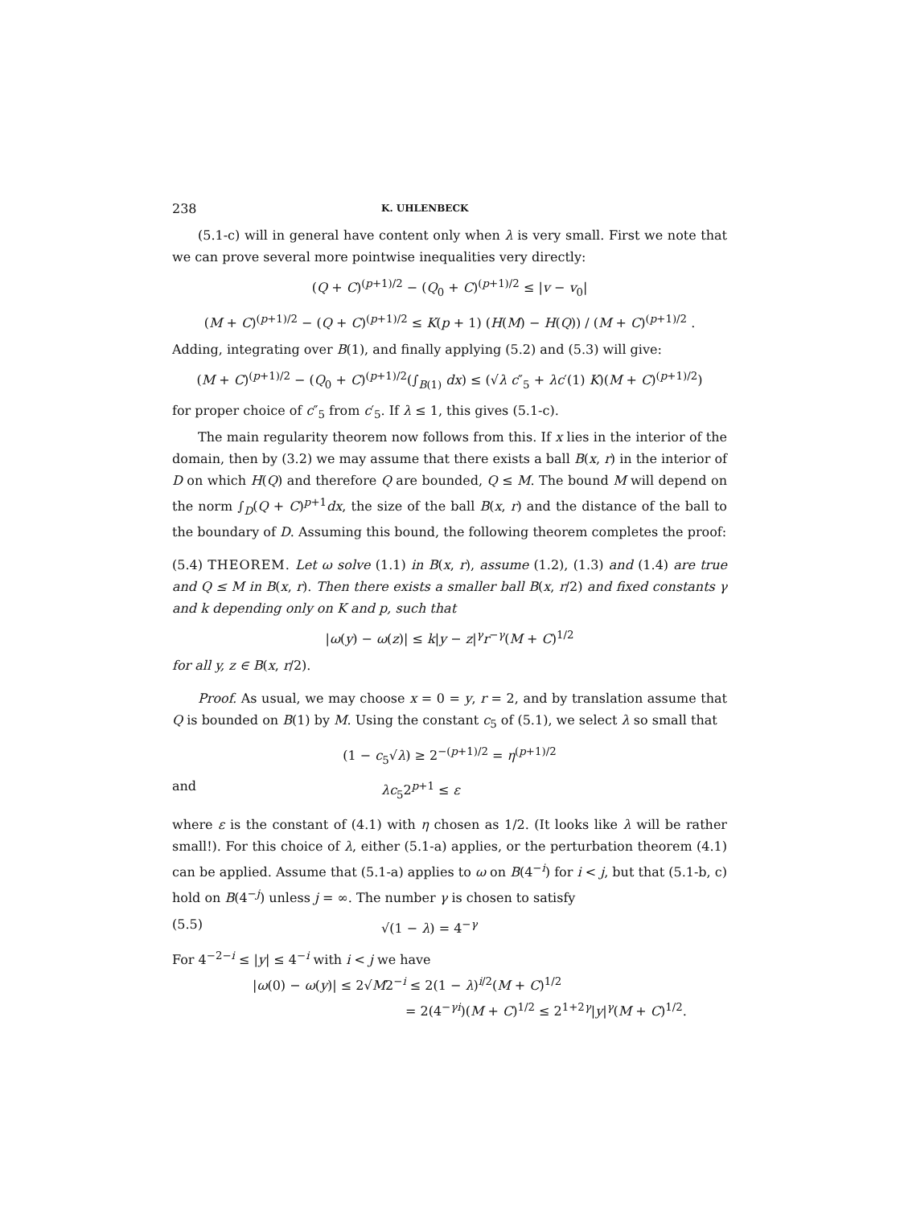238 K. UHLENBECK
(5.1-c) will in general have content only when λ is very small. First we note that we can prove several more pointwise inequalities very directly:
(Q + C)<sup>(p+1)/2</sup> − (Q<sub>0</sub> + C)<sup>(p+1)/2</sup> ≤ |v − v<sub>0</sub>|
(M + C)<sup>(p+1)/2</sup> − (Q + C)<sup>(p+1)/2</sup> ≤ K(p + 1) (H(M) − H(Q)) / (M + C)<sup>(p+1)/2</sup> .
Adding, integrating over B(1), and finally applying (5.2) and (5.3) will give:
(M + C)<sup>(p+1)/2</sup> − (Q<sub>0</sub> + C)<sup>(p+1)/2</sup>(∫<sub>B(1)</sub> dx) ≤ (√λ c″<sub>5</sub> + λc′(1) K)(M + C)<sup>(p+1)/2</sup>)
for proper choice of c″<sub>5</sub> from c′<sub>5</sub>. If λ ≤ 1, this gives (5.1-c).
The main regularity theorem now follows from this. If x lies in the interior of the domain, then by (3.2) we may assume that there exists a ball B(x, r) in the interior of D on which H(Q) and therefore Q are bounded, Q ≤ M. The bound M will depend on the norm ∫<sub>D</sub>(Q + C)<sup>p+1</sup>dx, the size of the ball B(x, r) and the distance of the ball to the boundary of D. Assuming this bound, the following theorem completes the proof:
(5.4) THEOREM. Let ω solve (1.1) in B(x, r), assume (1.2), (1.3) and (1.4) are true and Q ≤ M in B(x, r). Then there exists a smaller ball B(x, r/2) and fixed constants γ and k depending only on K and p, such that
|ω(y) − ω(z)| ≤ k|y − z|<sup>γ</sup>r<sup>−γ</sup>(M + C)<sup>1/2</sup>
for all y, z ∈ B(x, r/2).
Proof. As usual, we may choose x = 0 = y, r = 2, and by translation assume that Q is bounded on B(1) by M. Using the constant c<sub>5</sub> of (5.1), we select λ so small that
(1 − c<sub>5</sub>√λ) ≥ 2<sup>−(p+1)/2</sup> = η<sup>(p+1)/2</sup>
and λc<sub>5</sub>2<sup>p+1</sup> ≤ ε
where ε is the constant of (4.1) with η chosen as 1/2. (It looks like λ will be rather small!). For this choice of λ, either (5.1-a) applies, or the perturbation theorem (4.1) can be applied. Assume that (5.1-a) applies to ω on B(4<sup>−i</sup>) for i < j, but that (5.1-b, c) hold on B(4<sup>−j</sup>) unless j = ∞. The number γ is chosen to satisfy
(5.5) √(1 − λ) = 4<sup>−γ</sup>
For 4<sup>−2−i</sup> ≤ |y| ≤ 4<sup>−i</sup> with i < j we have
|ω(0) − ω(y)| ≤ 2√M2<sup>−i</sup> ≤ 2(1 − λ)<sup>i/2</sup>(M + C)<sup>1/2</sup>
= 2(4<sup>−γi</sup>)(M + C)<sup>1/2</sup> ≤ 2<sup>1+2γ</sup>|y|<sup>γ</sup>(M + C)<sup>1/2</sup>.